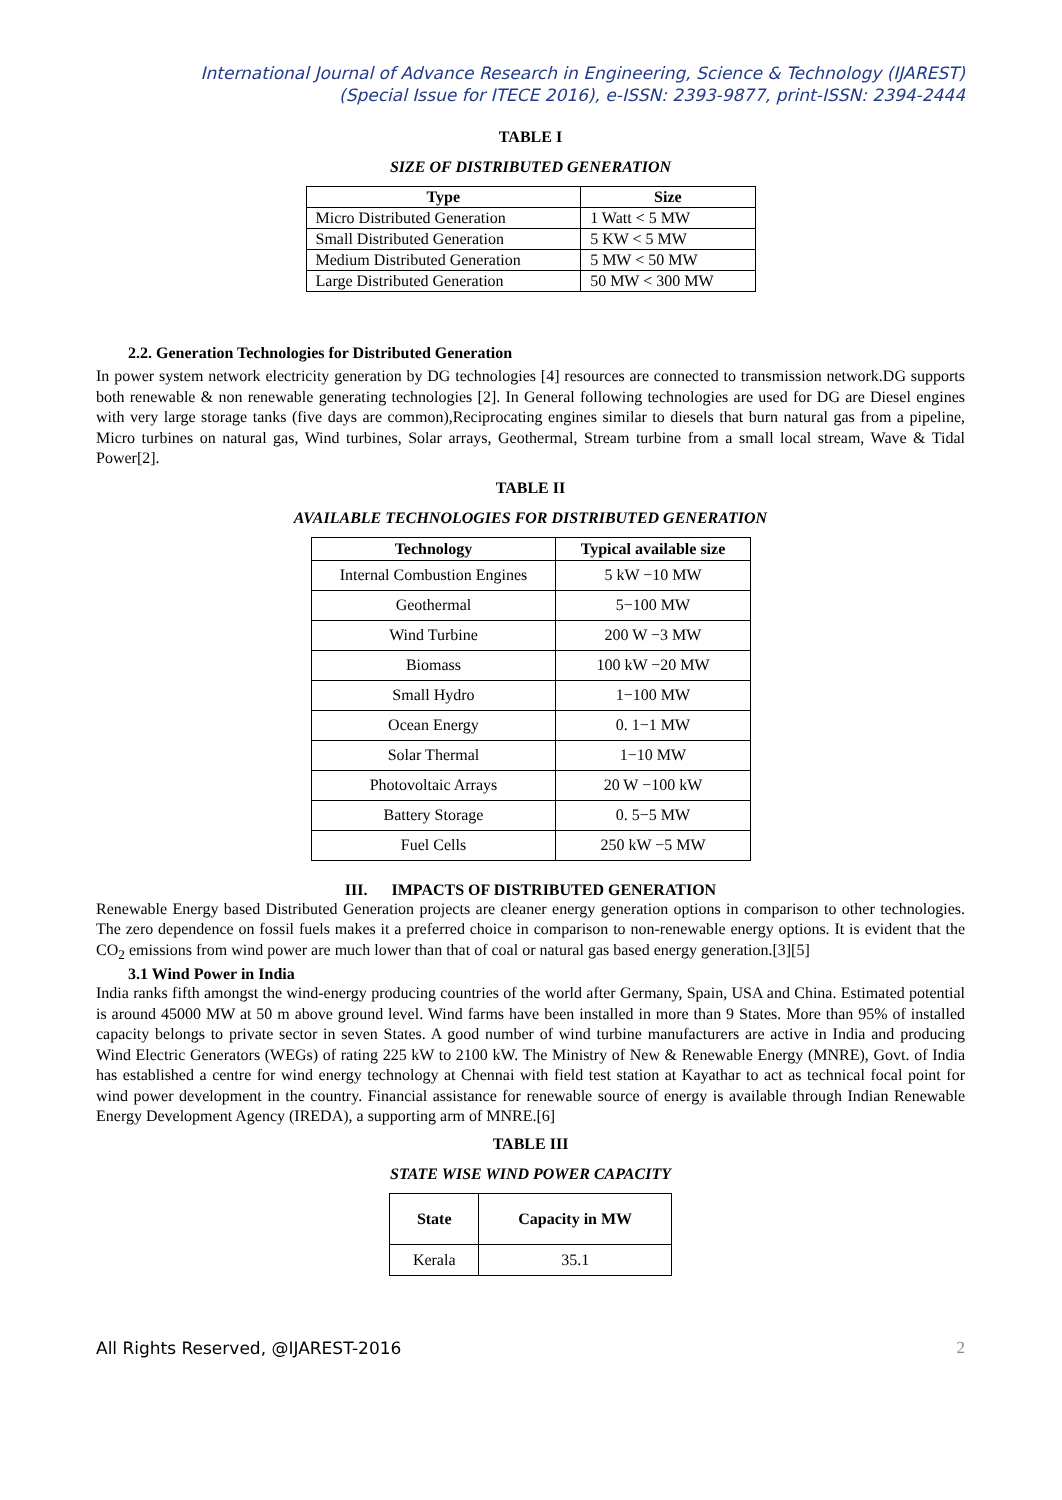International Journal of Advance Research in Engineering, Science & Technology (IJAREST)
(Special Issue for ITECE 2016), e-ISSN: 2393-9877, print-ISSN: 2394-2444
TABLE I
SIZE OF DISTRIBUTED GENERATION
| Type | Size |
| --- | --- |
| Micro Distributed Generation | 1 Watt < 5 MW |
| Small Distributed Generation | 5 KW < 5 MW |
| Medium Distributed Generation | 5 MW < 50 MW |
| Large Distributed Generation | 50 MW < 300 MW |
2.2. Generation Technologies for Distributed Generation
In power system network electricity generation by DG technologies [4] resources are connected to transmission network.DG supports both renewable & non renewable generating technologies [2]. In General following technologies are used for DG are Diesel engines with very large storage tanks (five days are common),Reciprocating engines similar to diesels that burn natural gas from a pipeline, Micro turbines on natural gas, Wind turbines, Solar arrays, Geothermal, Stream turbine from a small local stream, Wave & Tidal Power[2].
TABLE II
AVAILABLE TECHNOLOGIES FOR DISTRIBUTED GENERATION
| Technology | Typical available size |
| --- | --- |
| Internal Combustion Engines | 5 kW −10 MW |
| Geothermal | 5−100 MW |
| Wind Turbine | 200 W −3 MW |
| Biomass | 100 kW −20 MW |
| Small Hydro | 1−100 MW |
| Ocean Energy | 0. 1−1 MW |
| Solar Thermal | 1−10 MW |
| Photovoltaic Arrays | 20 W −100 kW |
| Battery Storage | 0. 5−5 MW |
| Fuel Cells | 250 kW −5 MW |
III. IMPACTS OF DISTRIBUTED GENERATION
Renewable Energy based Distributed Generation projects are cleaner energy generation options in comparison to other technologies. The zero dependence on fossil fuels makes it a preferred choice in comparison to non-renewable energy options. It is evident that the CO<sub>2</sub> emissions from wind power are much lower than that of coal or natural gas based energy generation.[3][5]
3.1 Wind Power in India
India ranks fifth amongst the wind-energy producing countries of the world after Germany, Spain, USA and China. Estimated potential is around 45000 MW at 50 m above ground level. Wind farms have been installed in more than 9 States. More than 95% of installed capacity belongs to private sector in seven States. A good number of wind turbine manufacturers are active in India and producing Wind Electric Generators (WEGs) of rating 225 kW to 2100 kW. The Ministry of New & Renewable Energy (MNRE), Govt. of India has established a centre for wind energy technology at Chennai with field test station at Kayathar to act as technical focal point for wind power development in the country. Financial assistance for renewable source of energy is available through Indian Renewable Energy Development Agency (IREDA), a supporting arm of MNRE.[6]
TABLE III
STATE WISE WIND POWER CAPACITY
| State | Capacity in MW |
| --- | --- |
| Kerala | 35.1 |
All Rights Reserved, @IJAREST-2016 2